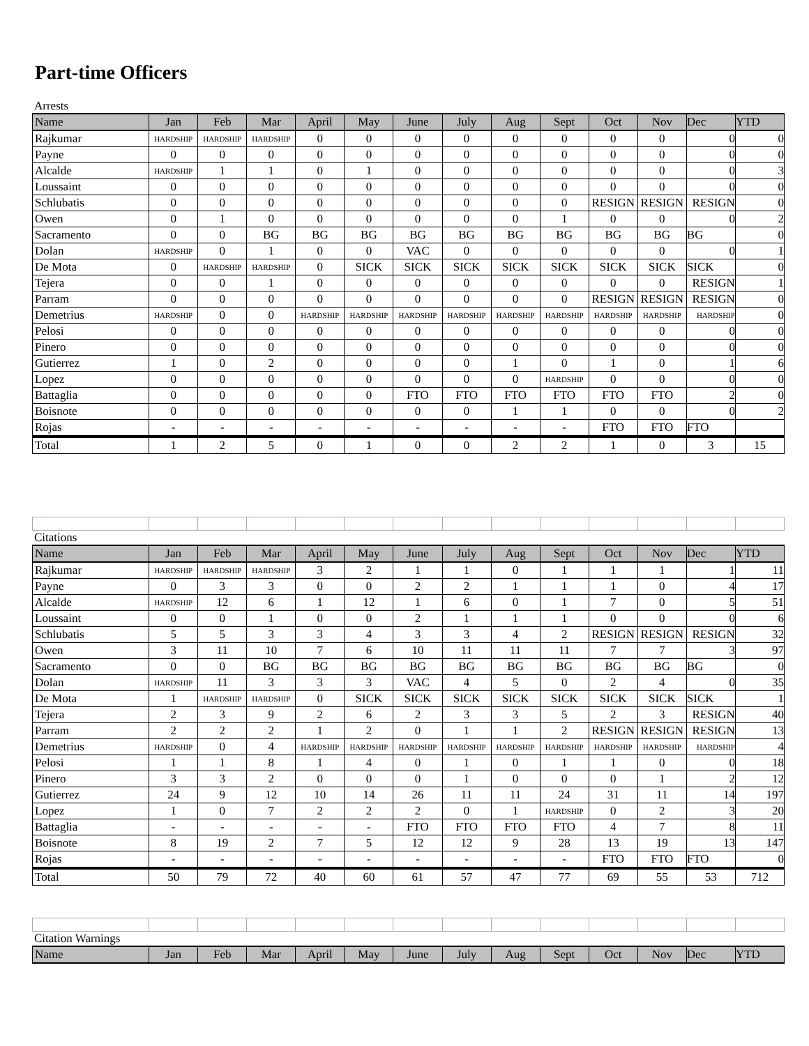Part-time Officers
Arrests
| Name | Jan | Feb | Mar | April | May | June | July | Aug | Sept | Oct | Nov | Dec | YTD |
| --- | --- | --- | --- | --- | --- | --- | --- | --- | --- | --- | --- | --- | --- |
| Rajkumar | HARDSHIP | HARDSHIP | HARDSHIP | 0 | 0 | 0 | 0 | 0 | 0 | 0 | 0 | 0 | 0 |
| Payne | 0 | 0 | 0 | 0 | 0 | 0 | 0 | 0 | 0 | 0 | 0 | 0 | 0 |
| Alcalde | HARDSHIP | 1 | 1 | 0 | 1 | 0 | 0 | 0 | 0 | 0 | 0 | 0 | 3 |
| Loussaint | 0 | 0 | 0 | 0 | 0 | 0 | 0 | 0 | 0 | 0 | 0 | 0 | 0 |
| Schlubatis | 0 | 0 | 0 | 0 | 0 | 0 | 0 | 0 | 0 | RESIGN | RESIGN | RESIGN | 0 |
| Owen | 0 | 1 | 0 | 0 | 0 | 0 | 0 | 0 | 1 | 0 | 0 | 0 | 2 |
| Sacramento | 0 | 0 | BG | BG | BG | BG | BG | BG | BG | BG | BG | BG | 0 |
| Dolan | HARDSHIP | 0 | 1 | 0 | 0 | VAC | 0 | 0 | 0 | 0 | 0 | 0 | 1 |
| De Mota | 0 | HARDSHIP | HARDSHIP | 0 | SICK | SICK | SICK | SICK | SICK | SICK | SICK | SICK | 0 |
| Tejera | 0 | 0 | 1 | 0 | 0 | 0 | 0 | 0 | 0 | 0 | 0 | RESIGN | 1 |
| Parram | 0 | 0 | 0 | 0 | 0 | 0 | 0 | 0 | 0 | RESIGN | RESIGN | RESIGN | 0 |
| Demetrius | HARDSHIP | 0 | 0 | HARDSHIP | HARDSHIP | HARDSHIP | HARDSHIP | HARDSHIP | HARDSHIP | HARDSHIP | HARDSHIP | HARDSHIP | 0 |
| Pelosi | 0 | 0 | 0 | 0 | 0 | 0 | 0 | 0 | 0 | 0 | 0 | 0 | 0 |
| Pinero | 0 | 0 | 0 | 0 | 0 | 0 | 0 | 0 | 0 | 0 | 0 | 0 | 0 |
| Gutierrez | 1 | 0 | 2 | 0 | 0 | 0 | 0 | 1 | 0 | 1 | 0 | 1 | 6 |
| Lopez | 0 | 0 | 0 | 0 | 0 | 0 | 0 | 0 | HARDSHIP | 0 | 0 | 0 | 0 |
| Battaglia | 0 | 0 | 0 | 0 | 0 | FTO | FTO | FTO | FTO | FTO | FTO | 2 | 0 |
| Boisnote | 0 | 0 | 0 | 0 | 0 | 0 | 0 | 1 | 1 | 0 | 0 | 0 | 2 |
| Rojas | - | - | - | - | - | - | - | - | - | FTO | FTO | FTO | |
| Total | 1 | 2 | 5 | 0 | 1 | 0 | 0 | 2 | 2 | 1 | 0 | 3 | 15 |
Citations
| Name | Jan | Feb | Mar | April | May | June | July | Aug | Sept | Oct | Nov | Dec | YTD |
| --- | --- | --- | --- | --- | --- | --- | --- | --- | --- | --- | --- | --- | --- |
| Rajkumar | HARDSHIP | HARDSHIP | HARDSHIP | 3 | 2 | 1 | 1 | 0 | 1 | 1 | 1 | 1 | 11 |
| Payne | 0 | 3 | 3 | 0 | 0 | 2 | 2 | 1 | 1 | 1 | 0 | 4 | 17 |
| Alcalde | HARDSHIP | 12 | 6 | 1 | 12 | 1 | 6 | 0 | 1 | 7 | 0 | 5 | 51 |
| Loussaint | 0 | 0 | 1 | 0 | 0 | 2 | 1 | 1 | 1 | 0 | 0 | 0 | 6 |
| Schlubatis | 5 | 5 | 3 | 3 | 4 | 3 | 3 | 4 | 2 | RESIGN | RESIGN | RESIGN | 32 |
| Owen | 3 | 11 | 10 | 7 | 6 | 10 | 11 | 11 | 11 | 7 | 7 | 3 | 97 |
| Sacramento | 0 | 0 | BG | BG | BG | BG | BG | BG | BG | BG | BG | BG | 0 |
| Dolan | HARDSHIP | 11 | 3 | 3 | 3 | VAC | 4 | 5 | 0 | 2 | 4 | 0 | 35 |
| De Mota | 1 | HARDSHIP | HARDSHIP | 0 | SICK | SICK | SICK | SICK | SICK | SICK | SICK | SICK | 1 |
| Tejera | 2 | 3 | 9 | 2 | 6 | 2 | 3 | 3 | 5 | 2 | 3 | RESIGN | 40 |
| Parram | 2 | 2 | 2 | 1 | 2 | 0 | 1 | 1 | 2 | RESIGN | RESIGN | RESIGN | 13 |
| Demetrius | HARDSHIP | 0 | 4 | HARDSHIP | HARDSHIP | HARDSHIP | HARDSHIP | HARDSHIP | HARDSHIP | HARDSHIP | HARDSHIP | HARDSHIP | 4 |
| Pelosi | 1 | 1 | 8 | 1 | 4 | 0 | 1 | 0 | 1 | 1 | 0 | 0 | 18 |
| Pinero | 3 | 3 | 2 | 0 | 0 | 0 | 1 | 0 | 0 | 0 | 1 | 2 | 12 |
| Gutierrez | 24 | 9 | 12 | 10 | 14 | 26 | 11 | 11 | 24 | 31 | 11 | 14 | 197 |
| Lopez | 1 | 0 | 7 | 2 | 2 | 2 | 0 | 1 | HARDSHIP | 0 | 2 | 3 | 20 |
| Battaglia | - | - | - | - | - | FTO | FTO | FTO | FTO | 4 | 7 | 8 | 11 |
| Boisnote | 8 | 19 | 2 | 7 | 5 | 12 | 12 | 9 | 28 | 13 | 19 | 13 | 147 |
| Rojas | - | - | - | - | - | - | - | - | - | FTO | FTO | FTO | 0 |
| Total | 50 | 79 | 72 | 40 | 60 | 61 | 57 | 47 | 77 | 69 | 55 | 53 | 712 |
Citation Warnings
| Name | Jan | Feb | Mar | April | May | June | July | Aug | Sept | Oct | Nov | Dec | YTD |
| --- | --- | --- | --- | --- | --- | --- | --- | --- | --- | --- | --- | --- | --- |